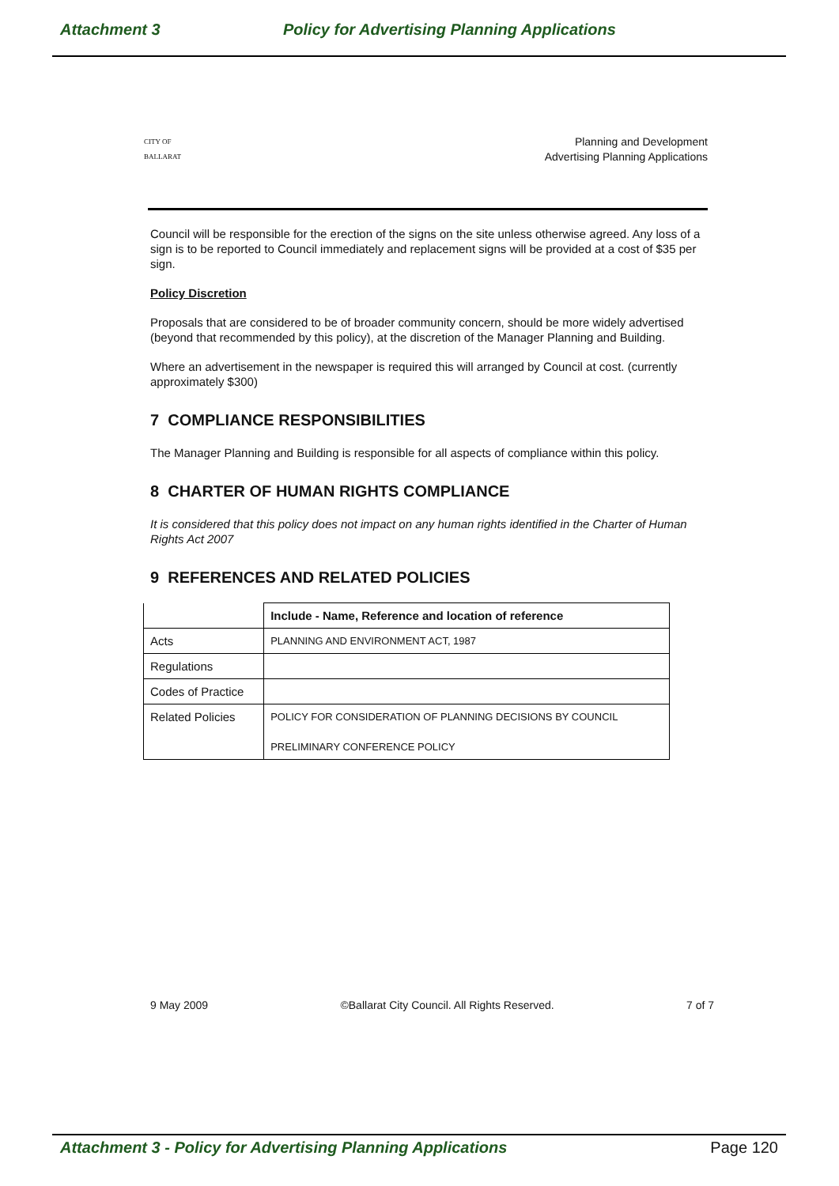Attachment 3 Policy for Advertising Planning Applications
CITY OF
BALLARAT
Planning and Development
Advertising Planning Applications
Council will be responsible for the erection of the signs on the site unless otherwise agreed. Any loss of a sign is to be reported to Council immediately and replacement signs will be provided at a cost of $35 per sign.
Policy Discretion
Proposals that are considered to be of broader community concern, should be more widely advertised (beyond that recommended by this policy), at the discretion of the Manager Planning and Building.
Where an advertisement in the newspaper is required this will arranged by Council at cost. (currently approximately $300)
7 COMPLIANCE RESPONSIBILITIES
The Manager Planning and Building is responsible for all aspects of compliance within this policy.
8 CHARTER OF HUMAN RIGHTS COMPLIANCE
It is considered that this policy does not impact on any human rights identified in the Charter of Human Rights Act 2007
9 REFERENCES AND RELATED POLICIES
| | Include - Name, Reference and location of reference |
| --- | --- |
| Acts | PLANNING AND ENVIRONMENT ACT, 1987 |
| Regulations | |
| Codes of Practice | |
| Related Policies | POLICY FOR CONSIDERATION OF PLANNING DECISIONS BY COUNCIL PRELIMINARY CONFERENCE POLICY |
9 May 2009 ©Ballarat City Council. All Rights Reserved. 7 of 7
Attachment 3 - Policy for Advertising Planning Applications Page 120